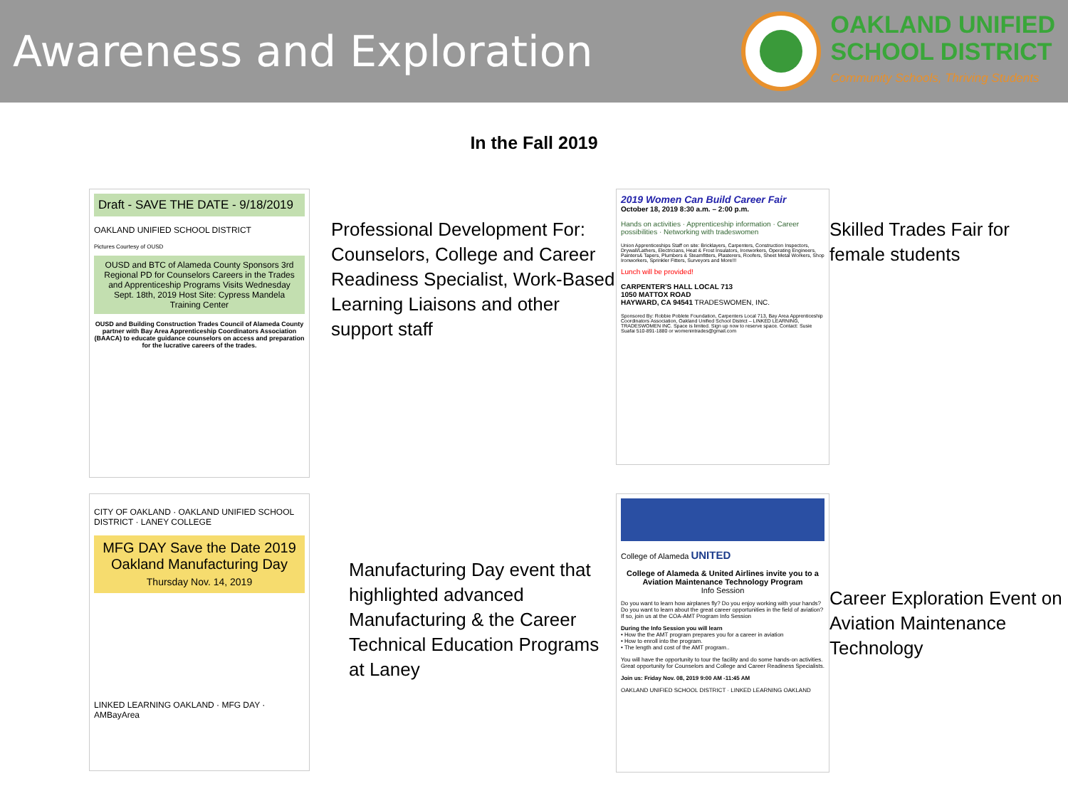Awareness and Exploration
OAKLAND UNIFIED
SCHOOL DISTRICT
Community Schools, Thriving Students
In the Fall 2019
Draft - SAVE THE DATE - 9/18/2019
OAKLAND UNIFIED SCHOOL DISTRICT
Pictures Courtesy of OUSD
OUSD and BTC of Alameda County Sponsors 3rd Regional PD for Counselors Careers in the Trades and Apprenticeship Programs Visits Wednesday Sept. 18th, 2019 Host Site: Cypress Mandela Training Center
OUSD and Building Construction Trades Council of Alameda County partner with Bay Area Apprenticeship Coordinators Association (BAACA) to educate guidance counselors on access and preparation for the lucrative careers of the trades.
Professional Development For: Counselors, College and Career Readiness Specialist, Work-Based Learning Liaisons and other support staff
2019 Women Can Build Career Fair
October 18, 2019 8:30 a.m. – 2:00 p.m.
Hands on activities · Apprenticeship information · Career possibilities · Networking with tradeswomen
Union Apprenticeships Staff on site: Bricklayers, Carpenters, Construction Inspectors, Drywall/Lathers, Electricians, Heat & Frost Insulators, Ironworkers, Operating Engineers, Painters& Tapers, Plumbers & Steamfitters, Plasterers, Roofers, Sheet Metal Workers, Shop Ironworkers, Sprinkler Fitters, Surveyors and More!!!
Lunch will be provided!
CARPENTER'S HALL LOCAL 713
1050 MATTOX ROAD
HAYWARD, CA 94541 TRADESWOMEN, INC.
Sponsored By: Robbie Poblete Foundation, Carpenters Local 713, Bay Area Apprenticeship Coordinators Association, Oakland Unified School District – LINKED LEARNING, TRADESWOMEN INC. Space is limited. Sign up now to reserve space. Contact: Susie Suafai 510-891-1880 or womenintrades@gmail.com
Skilled Trades Fair for female students
CITY OF OAKLAND · OAKLAND UNIFIED SCHOOL DISTRICT · LANEY COLLEGE
MFG DAY Save the Date 2019 Oakland Manufacturing Day
Thursday Nov. 14, 2019
LINKED LEARNING OAKLAND · MFG DAY · AMBayArea
Manufacturing Day event that highlighted advanced Manufacturing & the Career Technical Education Programs at Laney
College of Alameda UNITED
College of Alameda & United Airlines invite you to a Aviation Maintenance Technology Program
Info Session
Do you want to learn how airplanes fly? Do you enjoy working with your hands? Do you want to learn about the great career opportunities in the field of aviation? If so, join us at the COA-AMT Program Info Session
During the Info Session you will learn
• How the the AMT program prepares you for a career in aviation
• How to enroll into the program.
• The length and cost of the AMT program..
You will have the opportunity to tour the facility and do some hands-on activities. Great opportunity for Counselors and College and Career Readiness Specialists.
Join us: Friday Nov. 08, 2019 9:00 AM -11:45 AM
OAKLAND UNIFIED SCHOOL DISTRICT · LINKED LEARNING OAKLAND
Career Exploration Event on Aviation Maintenance Technology